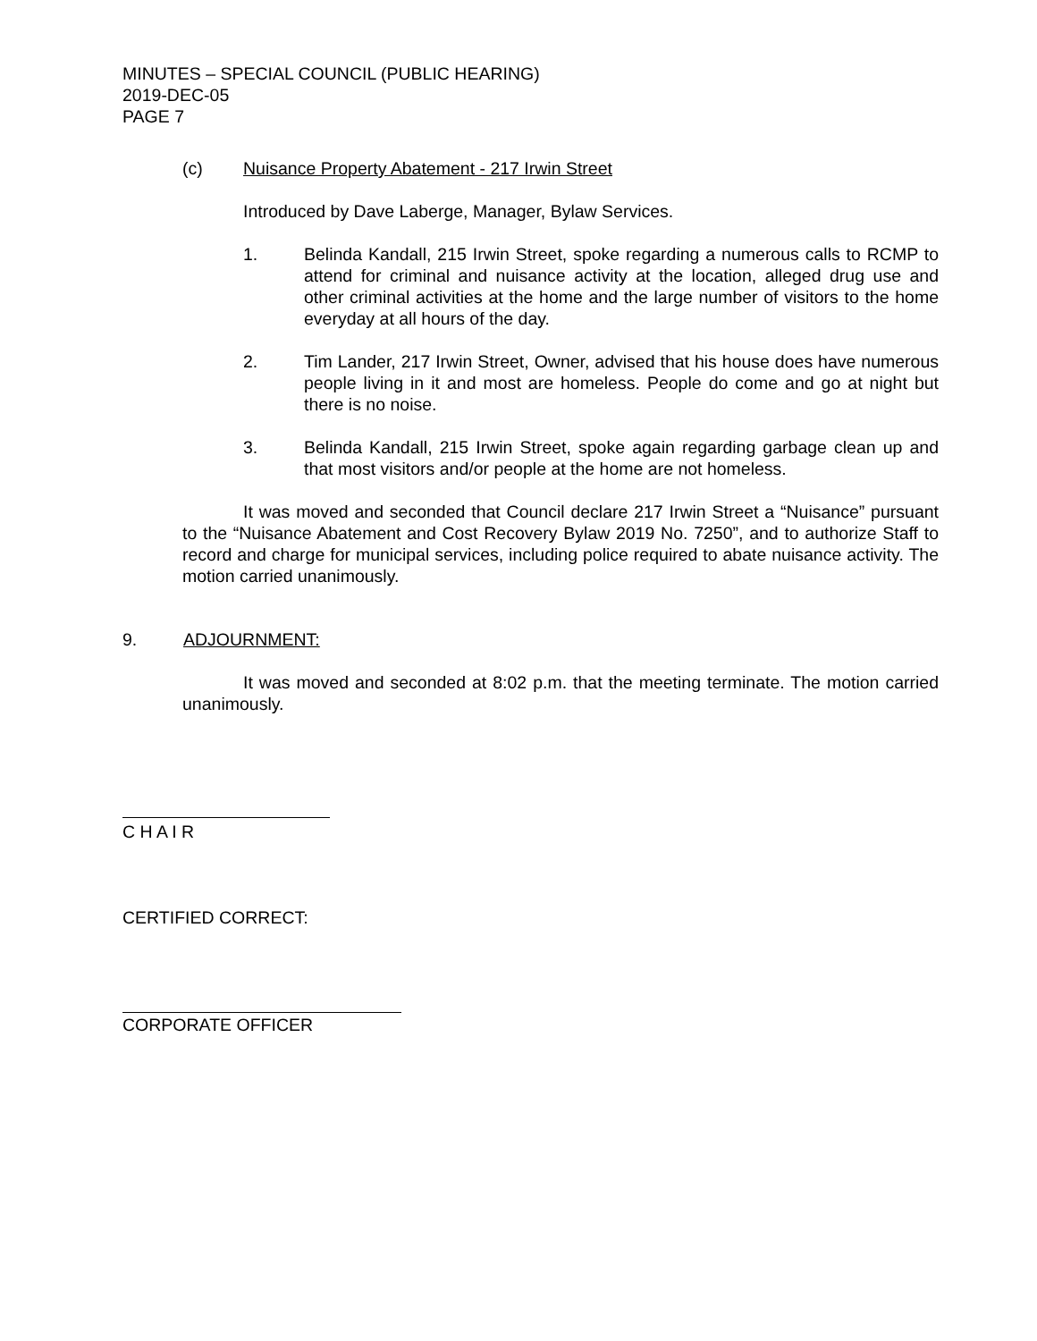MINUTES – SPECIAL COUNCIL (PUBLIC HEARING)
2019-DEC-05
PAGE 7
(c) Nuisance Property Abatement - 217 Irwin Street
Introduced by Dave Laberge, Manager, Bylaw Services.
1. Belinda Kandall, 215 Irwin Street, spoke regarding a numerous calls to RCMP to attend for criminal and nuisance activity at the location, alleged drug use and other criminal activities at the home and the large number of visitors to the home everyday at all hours of the day.
2. Tim Lander, 217 Irwin Street, Owner, advised that his house does have numerous people living in it and most are homeless. People do come and go at night but there is no noise.
3. Belinda Kandall, 215 Irwin Street, spoke again regarding garbage clean up and that most visitors and/or people at the home are not homeless.
It was moved and seconded that Council declare 217 Irwin Street a “Nuisance” pursuant to the “Nuisance Abatement and Cost Recovery Bylaw 2019 No. 7250”, and to authorize Staff to record and charge for municipal services, including police required to abate nuisance activity. The motion carried unanimously.
9. ADJOURNMENT:
It was moved and seconded at 8:02 p.m. that the meeting terminate. The motion carried unanimously.
C H A I R
CERTIFIED CORRECT:
CORPORATE OFFICER